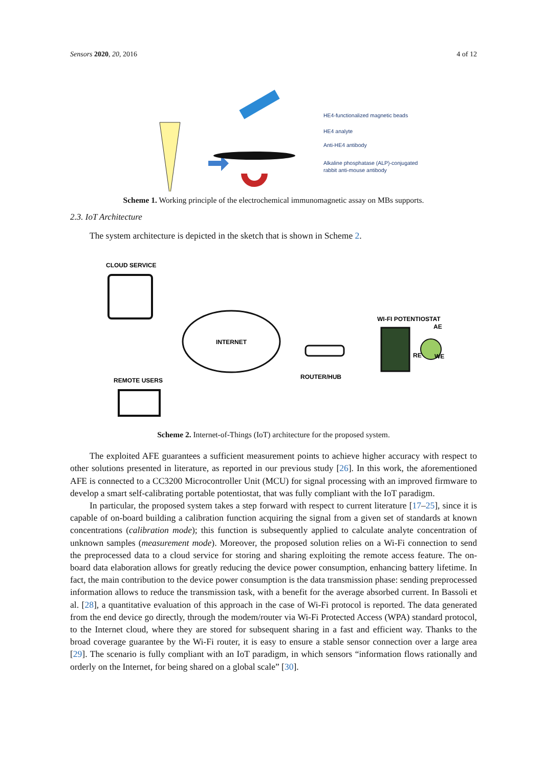Sensors 2020, 20, 2016 4 of 12
HE4-functionalized magnetic beads
HE4 analyte
Anti-HE4 antibody
Alkaline phosphatase (ALP)-conjugated
rabbit anti-mouse antibody
Scheme 1. Working principle of the electrochemical immunomagnetic assay on MBs supports.
2.3. IoT Architecture
The system architecture is depicted in the sketch that is shown in Scheme 2.
CLOUD SERVICE
INTERNET
ROUTER/HUB
WI-FI POTENTIOSTAT
AE
RE
WE
REMOTE USERS
Scheme 2. Internet-of-Things (IoT) architecture for the proposed system.
The exploited AFE guarantees a sufficient measurement points to achieve higher accuracy with respect to other solutions presented in literature, as reported in our previous study [26]. In this work, the aforementioned AFE is connected to a CC3200 Microcontroller Unit (MCU) for signal processing with an improved firmware to develop a smart self-calibrating portable potentiostat, that was fully compliant with the IoT paradigm.
In particular, the proposed system takes a step forward with respect to current literature [17–25], since it is capable of on-board building a calibration function acquiring the signal from a given set of standards at known concentrations (calibration mode); this function is subsequently applied to calculate analyte concentration of unknown samples (measurement mode). Moreover, the proposed solution relies on a Wi-Fi connection to send the preprocessed data to a cloud service for storing and sharing exploiting the remote access feature. The on-board data elaboration allows for greatly reducing the device power consumption, enhancing battery lifetime. In fact, the main contribution to the device power consumption is the data transmission phase: sending preprocessed information allows to reduce the transmission task, with a benefit for the average absorbed current. In Bassoli et al. [28], a quantitative evaluation of this approach in the case of Wi-Fi protocol is reported. The data generated from the end device go directly, through the modem/router via Wi-Fi Protected Access (WPA) standard protocol, to the Internet cloud, where they are stored for subsequent sharing in a fast and efficient way. Thanks to the broad coverage guarantee by the Wi-Fi router, it is easy to ensure a stable sensor connection over a large area [29]. The scenario is fully compliant with an IoT paradigm, in which sensors “information flows rationally and orderly on the Internet, for being shared on a global scale” [30].